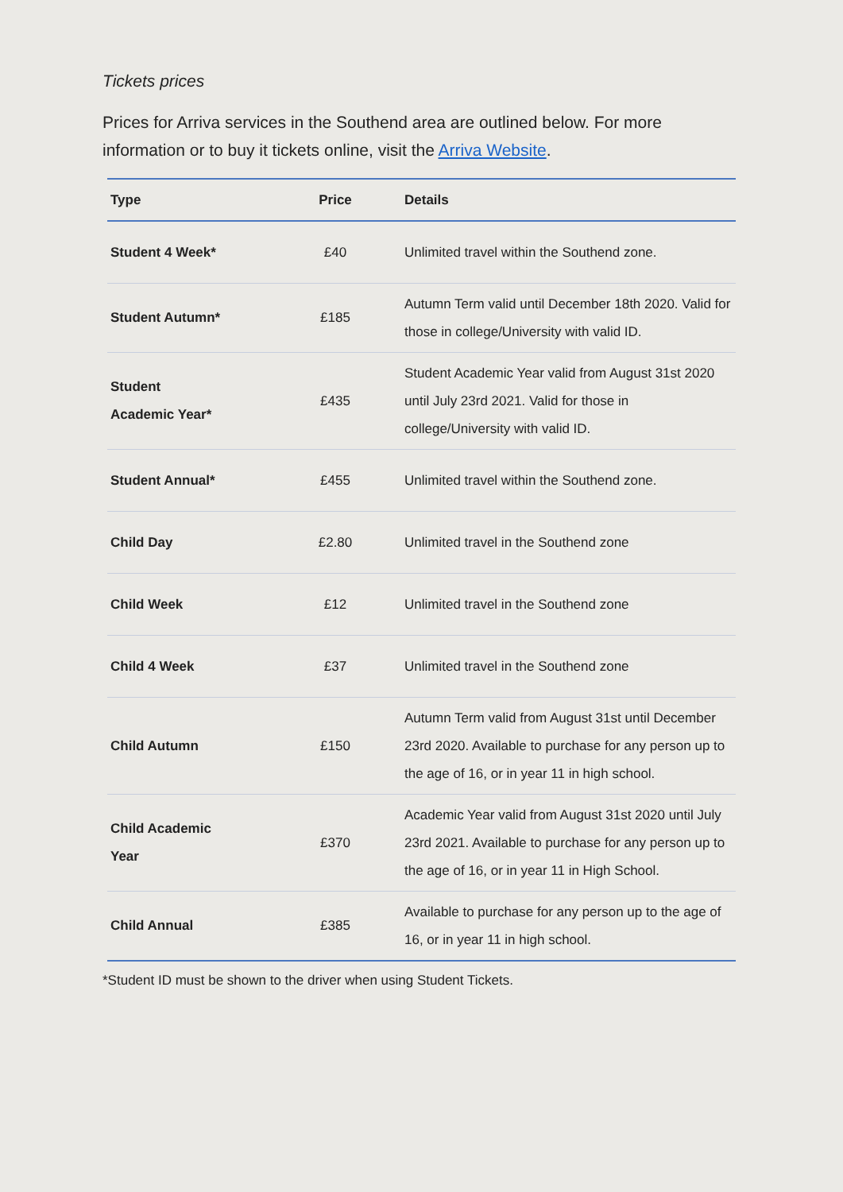Tickets prices
Prices for Arriva services in the Southend area are outlined below. For more information or to buy it tickets online, visit the Arriva Website.
| Type | Price | Details |
| --- | --- | --- |
| Student 4 Week* | £40 | Unlimited travel within the Southend zone. |
| Student Autumn* | £185 | Autumn Term valid until December 18th 2020. Valid for those in college/University with valid ID. |
| Student Academic Year* | £435 | Student Academic Year valid from August 31st 2020 until July 23rd 2021. Valid for those in college/University with valid ID. |
| Student Annual* | £455 | Unlimited travel within the Southend zone. |
| Child Day | £2.80 | Unlimited travel in the Southend zone |
| Child Week | £12 | Unlimited travel in the Southend zone |
| Child 4 Week | £37 | Unlimited travel in the Southend zone |
| Child Autumn | £150 | Autumn Term valid from August 31st until December 23rd 2020. Available to purchase for any person up to the age of 16, or in year 11 in high school. |
| Child Academic Year | £370 | Academic Year valid from August 31st 2020 until July 23rd 2021. Available to purchase for any person up to the age of 16, or in year 11 in High School. |
| Child Annual | £385 | Available to purchase for any person up to the age of 16, or in year 11 in high school. |
*Student ID must be shown to the driver when using Student Tickets.